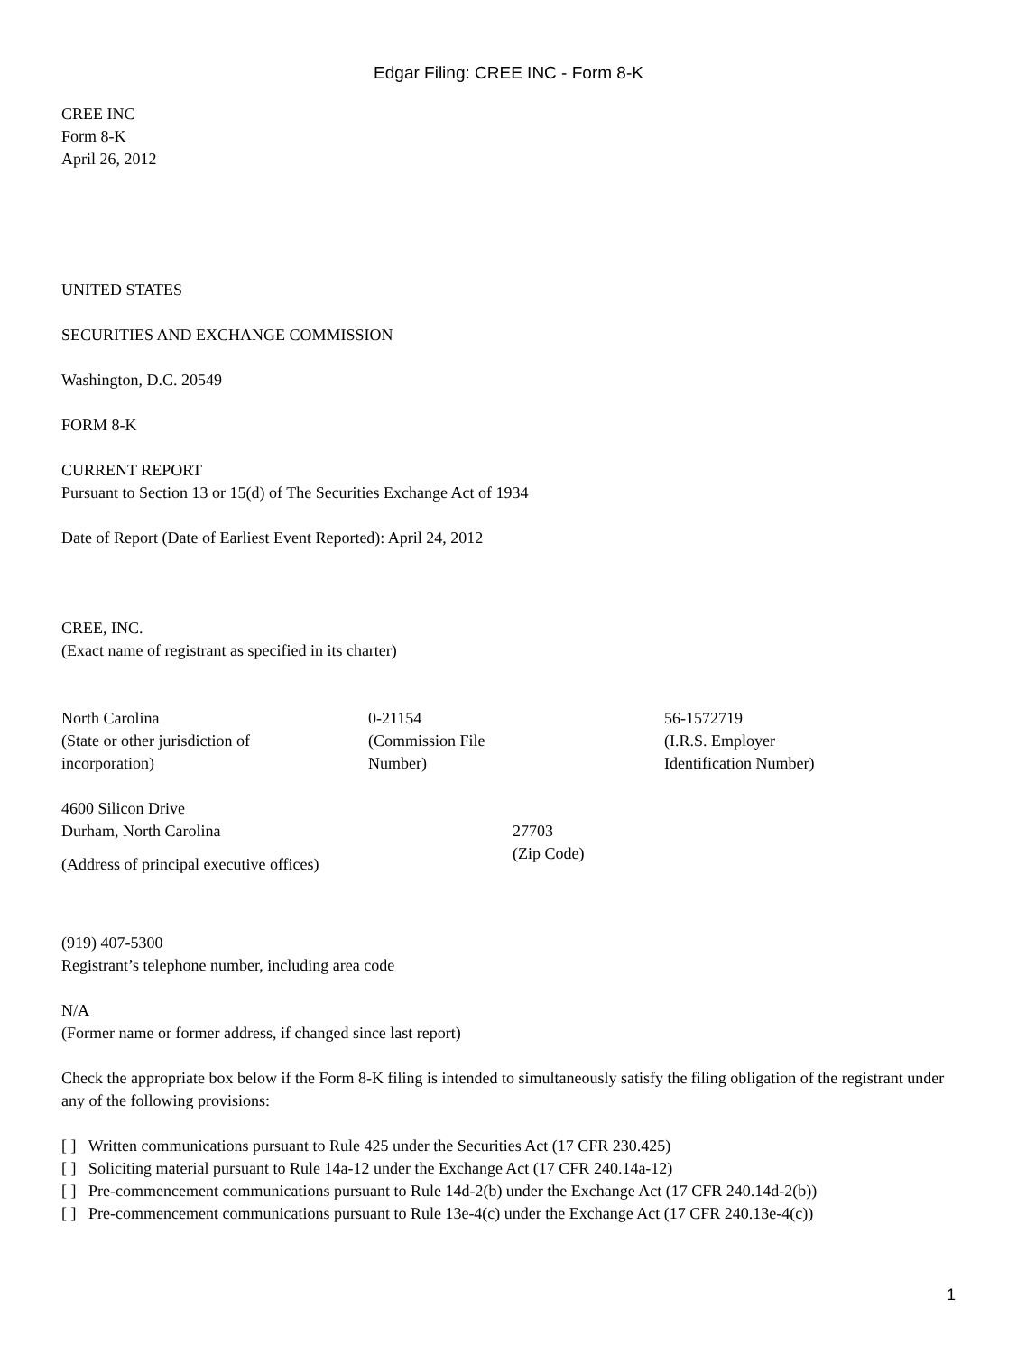Edgar Filing: CREE INC - Form 8-K
CREE INC
Form 8-K
April 26, 2012
UNITED STATES
SECURITIES AND EXCHANGE COMMISSION
Washington, D.C. 20549
FORM 8-K
CURRENT REPORT
Pursuant to Section 13 or 15(d) of The Securities Exchange Act of 1934
Date of Report (Date of Earliest Event Reported): April 24, 2012
CREE, INC.
(Exact name of registrant as specified in its charter)
| North Carolina (State or other jurisdiction of incorporation) | 0-21154 (Commission File Number) | 56-1572719 (I.R.S. Employer Identification Number) |
| 4600 Silicon Drive Durham, North Carolina (Address of principal executive offices) | 27703 (Zip Code) |
(919) 407-5300
Registrant’s telephone number, including area code
N/A
(Former name or former address, if changed since last report)
Check the appropriate box below if the Form 8-K filing is intended to simultaneously satisfy the filing obligation of the registrant under any of the following provisions:
[ ] Written communications pursuant to Rule 425 under the Securities Act (17 CFR 230.425)
[ ] Soliciting material pursuant to Rule 14a-12 under the Exchange Act (17 CFR 240.14a-12)
[ ] Pre-commencement communications pursuant to Rule 14d-2(b) under the Exchange Act (17 CFR 240.14d-2(b))
[ ] Pre-commencement communications pursuant to Rule 13e-4(c) under the Exchange Act (17 CFR 240.13e-4(c))
1